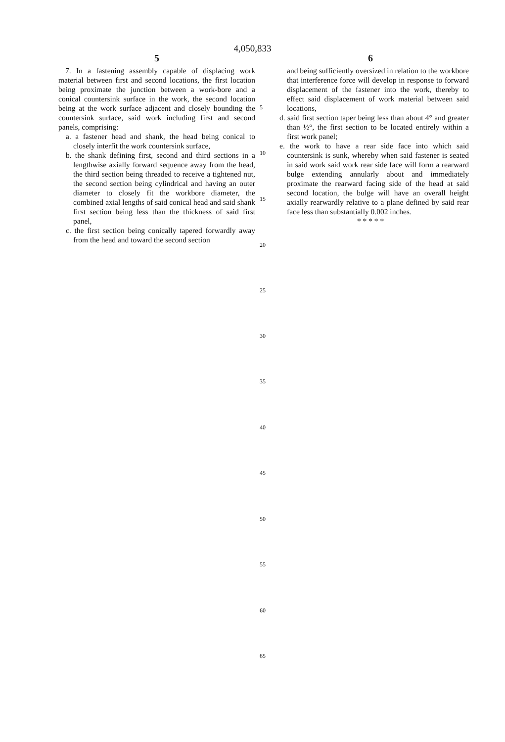4,050,833
5
7. In a fastening assembly capable of displacing work material between first and second locations, the first location being proximate the junction between a work-bore and a conical countersink surface in the work, the second location being at the work surface adjacent and closely bounding the countersink surface, said work including first and second panels, comprising:
a. a fastener head and shank, the head being conical to closely interfit the work countersink surface,
b. the shank defining first, second and third sections in a lengthwise axially forward sequence away from the head, the third section being threaded to receive a tightened nut, the second section being cylindrical and having an outer diameter to closely fit the workbore diameter, the combined axial lengths of said conical head and said shank first section being less than the thickness of said first panel,
c. the first section being conically tapered forwardly away from the head and toward the second section
6
and being sufficiently oversized in relation to the workbore that interference force will develop in response to forward displacement of the fastener into the work, thereby to effect said displacement of work material between said locations,
d. said first section taper being less than about 4° and greater than ½°, the first section to be located entirely within a first work panel;
e. the work to have a rear side face into which said countersink is sunk, whereby when said fastener is seated in said work said work rear side face will form a rearward bulge extending annularly about and immediately proximate the rearward facing side of the head at said second location, the bulge will have an overall height axially rearwardly relative to a plane defined by said rear face less than substantially 0.002 inches.
* * * * *
5
10
15
20
25
30
35
40
45
50
55
60
65